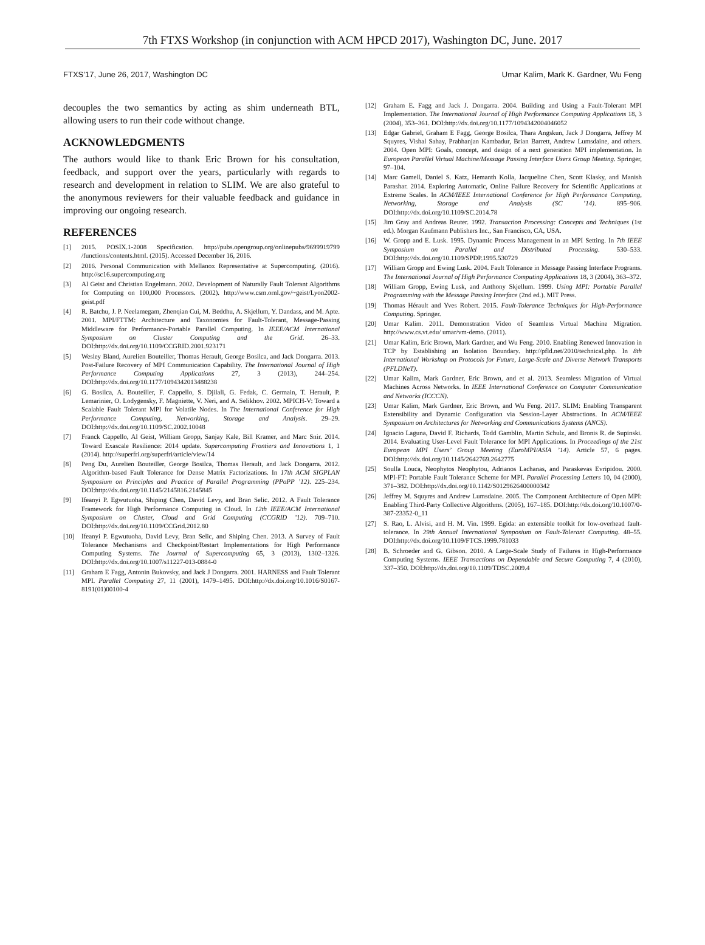7th FTXS Workshop (in conjunction with ACM HPCD 2017), Washington DC, June. 2017
FTXS’17, June 26, 2017, Washington DC Umar Kalim, Mark K. Gardner, Wu Feng
decouples the two semantics by acting as shim underneath BTL, allowing users to run their code without change.
ACKNOWLEDGMENTS
The authors would like to thank Eric Brown for his consultation, feedback, and support over the years, particularly with regards to research and development in relation to SLIM. We are also grateful to the anonymous reviewers for their valuable feedback and guidance in improving our ongoing research.
REFERENCES
[1] 2015. POSIX.1-2008 Specification. http://pubs.opengroup.org/onlinepubs/9699919799 /functions/contents.html. (2015). Accessed December 16, 2016.
[2] 2016. Personal Communication with Mellanox Representative at Supercomputing. (2016). http://sc16.supercomputing.org
[3] Al Geist and Christian Engelmann. 2002. Development of Naturally Fault Tolerant Algorithms for Computing on 100,000 Processors. (2002). http://www.csm.ornl.gov/~geist/Lyon2002-geist.pdf
[4] R. Batchu, J. P. Neelamegam, Zhenqian Cui, M. Beddhu, A. Skjellum, Y. Dandass, and M. Apte. 2001. MPI/FTTM: Architecture and Taxonomies for Fault-Tolerant, Message-Passing Middleware for Performance-Portable Parallel Computing. In IEEE/ACM International Symposium on Cluster Computing and the Grid. 26–33. DOI:http://dx.doi.org/10.1109/CCGRID.2001.923171
[5] Wesley Bland, Aurelien Bouteiller, Thomas Herault, George Bosilca, and Jack Dongarra. 2013. Post-Failure Recovery of MPI Communication Capability. The International Journal of High Performance Computing Applications 27, 3 (2013), 244–254. DOI:http://dx.doi.org/10.1177/1094342013488238
[6] G. Bosilca, A. Bouteiller, F. Cappello, S. Djilali, G. Fedak, C. Germain, T. Herault, P. Lemarinier, O. Lodygensky, F. Magniette, V. Neri, and A. Selikhov. 2002. MPICH-V: Toward a Scalable Fault Tolerant MPI for Volatile Nodes. In The International Conference for High Performance Computing, Networking, Storage and Analysis. 29–29. DOI:http://dx.doi.org/10.1109/SC.2002.10048
[7] Franck Cappello, Al Geist, William Gropp, Sanjay Kale, Bill Kramer, and Marc Snir. 2014. Toward Exascale Resilience: 2014 update. Supercomputing Frontiers and Innovations 1, 1 (2014). http://superfri.org/superfri/article/view/14
[8] Peng Du, Aurelien Bouteiller, George Bosilca, Thomas Herault, and Jack Dongarra. 2012. Algorithm-based Fault Tolerance for Dense Matrix Factorizations. In 17th ACM SIGPLAN Symposium on Principles and Practice of Parallel Programming (PPoPP ’12). 225–234. DOI:http://dx.doi.org/10.1145/2145816.2145845
[9] Ifeanyi P. Egwutuoha, Shiping Chen, David Levy, and Bran Selic. 2012. A Fault Tolerance Framework for High Performance Computing in Cloud. In 12th IEEE/ACM International Symposium on Cluster, Cloud and Grid Computing (CCGRID ’12). 709–710. DOI:http://dx.doi.org/10.1109/CCGrid.2012.80
[10] Ifeanyi P. Egwutuoha, David Levy, Bran Selic, and Shiping Chen. 2013. A Survey of Fault Tolerance Mechanisms and Checkpoint/Restart Implementations for High Performance Computing Systems. The Journal of Supercomputing 65, 3 (2013), 1302–1326. DOI:http://dx.doi.org/10.1007/s11227-013-0884-0
[11] Graham E Fagg, Antonin Bukovsky, and Jack J Dongarra. 2001. HARNESS and Fault Tolerant MPI. Parallel Computing 27, 11 (2001), 1479–1495. DOI:http://dx.doi.org/10.1016/S0167-8191(01)00100-4
[12] Graham E. Fagg and Jack J. Dongarra. 2004. Building and Using a Fault-Tolerant MPI Implementation. The International Journal of High Performance Computing Applications 18, 3 (2004), 353–361. DOI:http://dx.doi.org/10.1177/1094342004046052
[13] Edgar Gabriel, Graham E Fagg, George Bosilca, Thara Angskun, Jack J Dongarra, Jeffrey M Squyres, Vishal Sahay, Prabhanjan Kambadur, Brian Barrett, Andrew Lumsdaine, and others. 2004. Open MPI: Goals, concept, and design of a next generation MPI implementation. In European Parallel Virtual Machine/Message Passing Interface Users Group Meeting. Springer, 97–104.
[14] Marc Gamell, Daniel S. Katz, Hemanth Kolla, Jacqueline Chen, Scott Klasky, and Manish Parashar. 2014. Exploring Automatic, Online Failure Recovery for Scientific Applications at Extreme Scales. In ACM/IEEE International Conference for High Performance Computing, Networking, Storage and Analysis (SC ’14). 895–906. DOI:http://dx.doi.org/10.1109/SC.2014.78
[15] Jim Gray and Andreas Reuter. 1992. Transaction Processing: Concepts and Techniques (1st ed.). Morgan Kaufmann Publishers Inc., San Francisco, CA, USA.
[16] W. Gropp and E. Lusk. 1995. Dynamic Process Management in an MPI Setting. In 7th IEEE Symposium on Parallel and Distributed Processing. 530–533. DOI:http://dx.doi.org/10.1109/SPDP.1995.530729
[17] William Gropp and Ewing Lusk. 2004. Fault Tolerance in Message Passing Interface Programs. The International Journal of High Performance Computing Applications 18, 3 (2004), 363–372.
[18] William Gropp, Ewing Lusk, and Anthony Skjellum. 1999. Using MPI: Portable Parallel Programming with the Message Passing Interface (2nd ed.). MIT Press.
[19] Thomas Hérault and Yves Robert. 2015. Fault-Tolerance Techniques for High-Performance Computing. Springer.
[20] Umar Kalim. 2011. Demonstration Video of Seamless Virtual Machine Migration. http://www.cs.vt.edu/ umar/vm-demo. (2011).
[21] Umar Kalim, Eric Brown, Mark Gardner, and Wu Feng. 2010. Enabling Renewed Innovation in TCP by Establishing an Isolation Boundary. http://pfld.net/2010/technical.php. In 8th International Workshop on Protocols for Future, Large-Scale and Diverse Network Transports (PFLDNeT).
[22] Umar Kalim, Mark Gardner, Eric Brown, and et al. 2013. Seamless Migration of Virtual Machines Across Networks. In IEEE International Conference on Computer Communication and Networks (ICCCN).
[23] Umar Kalim, Mark Gardner, Eric Brown, and Wu Feng. 2017. SLIM: Enabling Transparent Extensibility and Dynamic Configuration via Session-Layer Abstractions. In ACM/IEEE Symposium on Architectures for Networking and Communications Systems (ANCS).
[24] Ignacio Laguna, David F. Richards, Todd Gamblin, Martin Schulz, and Bronis R. de Supinski. 2014. Evaluating User-Level Fault Tolerance for MPI Applications. In Proceedings of the 21st European MPI Users’ Group Meeting (EuroMPI/ASIA ’14). Article 57, 6 pages. DOI:http://dx.doi.org/10.1145/2642769.2642775
[25] Soulla Louca, Neophytos Neophytou, Adrianos Lachanas, and Paraskevas Evripidou. 2000. MPI-FT: Portable Fault Tolerance Scheme for MPI. Parallel Processing Letters 10, 04 (2000), 371–382. DOI:http://dx.doi.org/10.1142/S0129626400000342
[26] Jeffrey M. Squyres and Andrew Lumsdaine. 2005. The Component Architecture of Open MPI: Enabling Third-Party Collective Algorithms. (2005), 167–185. DOI:http://dx.doi.org/10.1007/0-387-23352-0_11
[27] S. Rao, L. Alvisi, and H. M. Vin. 1999. Egida: an extensible toolkit for low-overhead fault-tolerance. In 29th Annual International Symposium on Fault-Tolerant Computing. 48–55. DOI:http://dx.doi.org/10.1109/FTCS.1999.781033
[28] B. Schroeder and G. Gibson. 2010. A Large-Scale Study of Failures in High-Performance Computing Systems. IEEE Transactions on Dependable and Secure Computing 7, 4 (2010), 337–350. DOI:http://dx.doi.org/10.1109/TDSC.2009.4